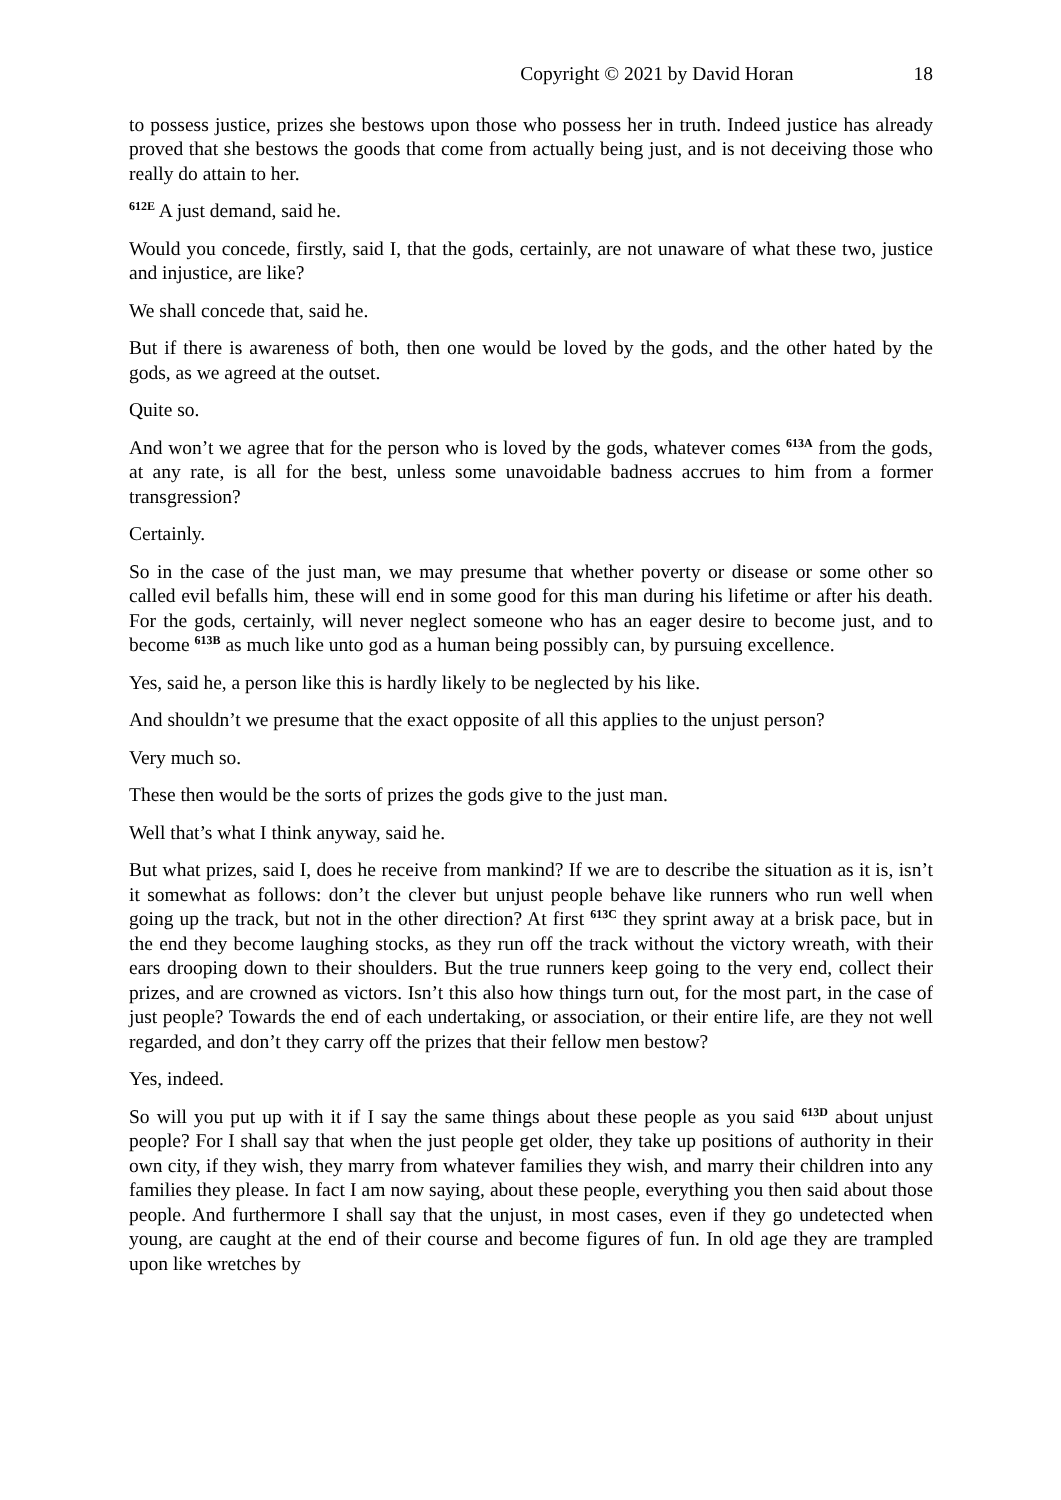Copyright © 2021 by David Horan 18
to possess justice, prizes she bestows upon those who possess her in truth. Indeed justice has already proved that she bestows the goods that come from actually being just, and is not deceiving those who really do attain to her.
<sup>612E</sup> A just demand, said he.
Would you concede, firstly, said I, that the gods, certainly, are not unaware of what these two, justice and injustice, are like?
We shall concede that, said he.
But if there is awareness of both, then one would be loved by the gods, and the other hated by the gods, as we agreed at the outset.
Quite so.
And won’t we agree that for the person who is loved by the gods, whatever comes <sup>613A</sup> from the gods, at any rate, is all for the best, unless some unavoidable badness accrues to him from a former transgression?
Certainly.
So in the case of the just man, we may presume that whether poverty or disease or some other so called evil befalls him, these will end in some good for this man during his lifetime or after his death. For the gods, certainly, will never neglect someone who has an eager desire to become just, and to become <sup>613B</sup> as much like unto god as a human being possibly can, by pursuing excellence.
Yes, said he, a person like this is hardly likely to be neglected by his like.
And shouldn’t we presume that the exact opposite of all this applies to the unjust person?
Very much so.
These then would be the sorts of prizes the gods give to the just man.
Well that’s what I think anyway, said he.
But what prizes, said I, does he receive from mankind? If we are to describe the situation as it is, isn’t it somewhat as follows: don’t the clever but unjust people behave like runners who run well when going up the track, but not in the other direction? At first <sup>613C</sup> they sprint away at a brisk pace, but in the end they become laughing stocks, as they run off the track without the victory wreath, with their ears drooping down to their shoulders. But the true runners keep going to the very end, collect their prizes, and are crowned as victors. Isn’t this also how things turn out, for the most part, in the case of just people? Towards the end of each undertaking, or association, or their entire life, are they not well regarded, and don’t they carry off the prizes that their fellow men bestow?
Yes, indeed.
So will you put up with it if I say the same things about these people as you said <sup>613D</sup> about unjust people? For I shall say that when the just people get older, they take up positions of authority in their own city, if they wish, they marry from whatever families they wish, and marry their children into any families they please. In fact I am now saying, about these people, everything you then said about those people. And furthermore I shall say that the unjust, in most cases, even if they go undetected when young, are caught at the end of their course and become figures of fun. In old age they are trampled upon like wretches by